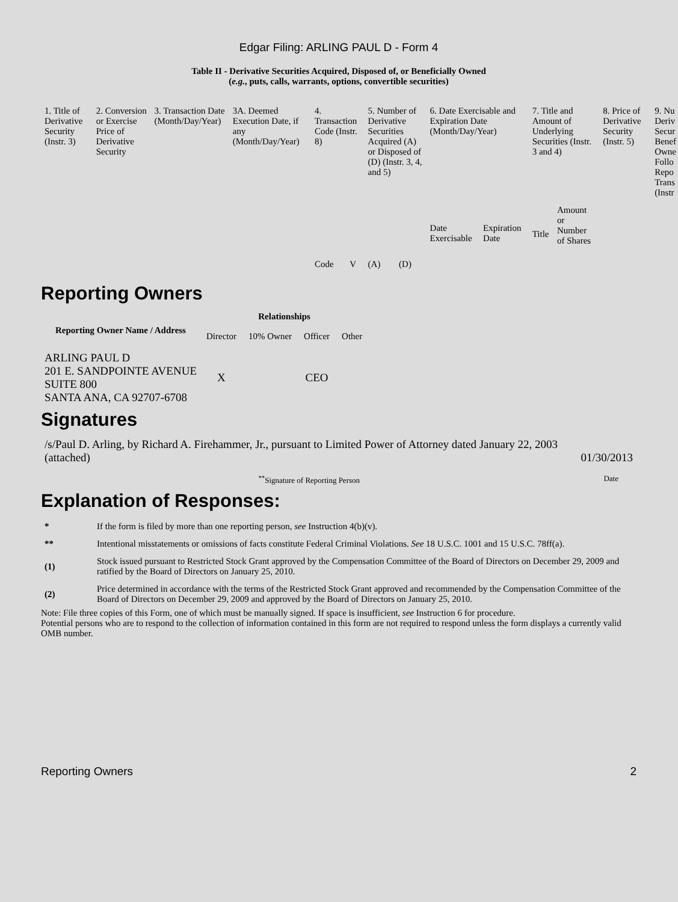Edgar Filing: ARLING PAUL D - Form 4
Table II - Derivative Securities Acquired, Disposed of, or Beneficially Owned
(e.g., puts, calls, warrants, options, convertible securities)
| 1. Title of Derivative Security (Instr. 3) | 2. Conversion or Exercise Price of Derivative Security | 3. Transaction Date (Month/Day/Year) | 3A. Deemed Execution Date, if any (Month/Day/Year) | 4. Transaction Code (Instr. 8) | | 5. Number of Derivative Securities Acquired (A) or Disposed of (D) (Instr. 3, 4, and 5) | | 6. Date Exercisable and Expiration Date (Month/Day/Year) | | 7. Title and Amount of Underlying Securities (Instr. 3 and 4) | | 8. Price of Derivative Security (Instr. 5) | 9. Nu Deriv Secur Benef Owne Follo Repo Trans (Instr |
| | | | | Code | V | (A) | (D) | Date Exercisable | Expiration Date | Title | Amount or Number of Shares | | |
Reporting Owners
| Reporting Owner Name / Address | Relationships | | | |
| --- | --- | --- | --- | --- |
| | Director | 10% Owner | Officer | Other |
| ARLING PAUL D 201 E. SANDPOINTE AVENUE SUITE 800 SANTA ANA, CA 92707-6708 | X | | CEO | |
Signatures
| /s/Paul D. Arling, by Richard A. Firehammer, Jr., pursuant to Limited Power of Attorney dated January 22, 2003 (attached) | 01/30/2013 |
| <sup>**</sup> Signature of Reporting Person | Date |
Explanation of Responses:
| * | If the form is filed by more than one reporting person, see Instruction 4(b)(v). |
| ** | Intentional misstatements or omissions of facts constitute Federal Criminal Violations. See 18 U.S.C. 1001 and 15 U.S.C. 78ff(a). |
| (1) | Stock issued pursuant to Restricted Stock Grant approved by the Compensation Committee of the Board of Directors on December 29, 2009 and ratified by the Board of Directors on January 25, 2010. |
| (2) | Price determined in accordance with the terms of the Restricted Stock Grant approved and recommended by the Compensation Committee of the Board of Directors on December 29, 2009 and approved by the Board of Directors on January 25, 2010. |
Note: File three copies of this Form, one of which must be manually signed. If space is insufficient, see Instruction 6 for procedure.
Potential persons who are to respond to the collection of information contained in this form are not required to respond unless the form displays a currently valid OMB number.
Reporting Owners 2